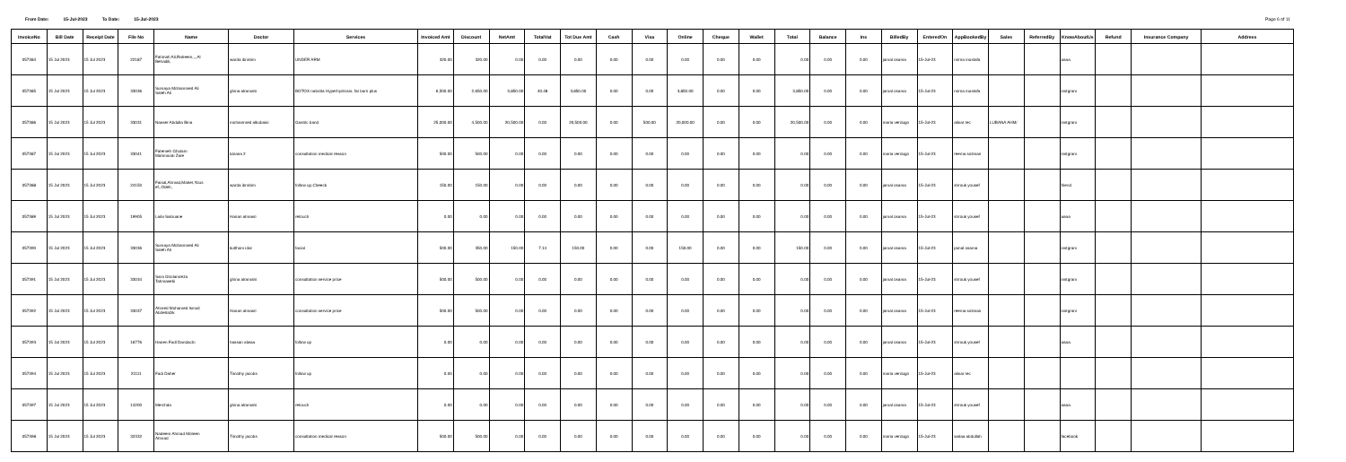From Date: 15-Jul-2023 To Date: 15-Jul-2023 Page 6 of 11
| InvoiceNo | Bill Date | Receipt Date | File No | Name | Doctor | Services | Invoiced Amt | Discount | NetAmt | TotalVat | Tot Due Amt | Cash | Visa | Online | Cheque | Wallet | Total | Balance | Ins | BilledBy | EnteredOn | AppBookedBy | Sales | ReferredBy | KnowAboutUs | Refund | Insurance Company | Address |
| --- | --- | --- | --- | --- | --- | --- | --- | --- | --- | --- | --- | --- | --- | --- | --- | --- | --- | --- | --- | --- | --- | --- | --- | --- | --- | --- | --- | --- |
| 057384 | 15 Jul 2023 | 15 Jul 2023 | 22187 | Fatimah Ali,Raheem,,,,Al Behadili, | warda ibrahim | UNDER ARM | 320.00 | 320.00 | 0.00 | 0.00 | 0.00 | 0.00 | 0.00 | 0.00 | 0.00 | 0.00 | 0.00 | 0.00 | 0.00 | jamal osama | 15-Jul-23 | mirna mustafa | | | aaaa | | | |
| 057385 | 15 Jul 2023 | 15 Jul 2023 | 33036 | Sumaya Mohammed Ali Saleh Ali | ghina alramahi | BOTOX nabotta Hyperhydrosis, fat burn plus | 6,500.00 | 2,650.00 | 3,850.00 | 40.48 | 3,850.00 | 0.00 | 0.00 | 3,850.00 | 0.00 | 0.00 | 3,850.00 | 0.00 | 0.00 | jamal osama | 15-Jul-23 | mirna mustafa | | | instgram | | | |
| 057386 | 15 Jul 2023 | 15 Jul 2023 | 33031 | Nasser Abdulla Bina | mohammed alkubaisi | Gastric band | 25,000.00 | 4,500.00 | 20,500.00 | 0.00 | 20,500.00 | 0.00 | 500.00 | 20,000.00 | 0.00 | 0.00 | 20,500.00 | 0.00 | 0.00 | maria verdugo | 15-Jul-23 | alisar rec | LUBANA AHM/ | | instgram | | | |
| 057387 | 15 Jul 2023 | 15 Jul 2023 | 33041 | Fatemeh Ghulam Mahmoodi Zare | lubana 2 | consultation medical reason | 500.00 | 500.00 | 0.00 | 0.00 | 0.00 | 0.00 | 0.00 | 0.00 | 0.00 | 0.00 | 0.00 | 0.00 | 0.00 | maria verdugo | 15-Jul-23 | reema soliman | | | instgram | | | |
| 057388 | 15 Jul 2023 | 15 Jul 2023 | 24150 | Faisal,Ahmad,Maher,Yous ef,,Odeh, | warda ibrahim | follow up,Cheeck | 150.00 | 150.00 | 0.00 | 0.00 | 0.00 | 0.00 | 0.00 | 0.00 | 0.00 | 0.00 | 0.00 | 0.00 | 0.00 | jamal osama | 15-Jul-23 | shrouk yousef | | | friend | | | |
| 057389 | 15 Jul 2023 | 15 Jul 2023 | 19905 | Laila Salouane | Hanan almasri | retouch | 0.00 | 0.00 | 0.00 | 0.00 | 0.00 | 0.00 | 0.00 | 0.00 | 0.00 | 0.00 | 0.00 | 0.00 | 0.00 | jamal osama | 15-Jul-23 | shrouk yousef | | | aaaa | | | |
| 057390 | 15 Jul 2023 | 15 Jul 2023 | 33036 | Sumaya Mohammed Ali Saleh Ali | kulthom idar | facial | 500.00 | 350.00 | 150.00 | 7.14 | 150.00 | 0.00 | 0.00 | 150.00 | 0.00 | 0.00 | 150.00 | 0.00 | 0.00 | jamal osama | 15-Jul-23 | jamal osama | | | instgram | | | |
| 057391 | 15 Jul 2023 | 15 Jul 2023 | 33034 | Sara Gholamreza Tahmasebi | ghina alramahi | consultation service price | 500.00 | 500.00 | 0.00 | 0.00 | 0.00 | 0.00 | 0.00 | 0.00 | 0.00 | 0.00 | 0.00 | 0.00 | 0.00 | jamal osama | 15-Jul-23 | shrouk yousef | | | instgram | | | |
| 057392 | 15 Jul 2023 | 15 Jul 2023 | 33037 | Ahmed Mohamed Ismail Abdelrazik | Hanan almasri | consultation service price | 500.00 | 500.00 | 0.00 | 0.00 | 0.00 | 0.00 | 0.00 | 0.00 | 0.00 | 0.00 | 0.00 | 0.00 | 0.00 | jamal osama | 15-Jul-23 | reema soliman | | | instgram | | | |
| 057393 | 15 Jul 2023 | 15 Jul 2023 | 16776 | Hanen Fadl Dandachi | hassan alwaa | follow up | 0.00 | 0.00 | 0.00 | 0.00 | 0.00 | 0.00 | 0.00 | 0.00 | 0.00 | 0.00 | 0.00 | 0.00 | 0.00 | jamal osama | 15-Jul-23 | shrouk yousef | | | aaaa | | | |
| 057394 | 15 Jul 2023 | 15 Jul 2023 | 21111 | Fadi Daher | Timothy jacobs | follow up | 0.00 | 0.00 | 0.00 | 0.00 | 0.00 | 0.00 | 0.00 | 0.00 | 0.00 | 0.00 | 0.00 | 0.00 | 0.00 | maria verdugo | 15-Jul-23 | alisar rec | | | | | | |
| 057397 | 15 Jul 2023 | 15 Jul 2023 | 14200 | Merchda | ghina alramahi | retouch | 0.00 | 0.00 | 0.00 | 0.00 | 0.00 | 0.00 | 0.00 | 0.00 | 0.00 | 0.00 | 0.00 | 0.00 | 0.00 | jamal osama | 15-Jul-23 | shrouk yousef | | | aaaa | | | |
| 057398 | 15 Jul 2023 | 15 Jul 2023 | 32332 | Nadeem Ahmad Moteen Ahmad | Timothy jacobs | consultation medical reason | 500.00 | 500.00 | 0.00 | 0.00 | 0.00 | 0.00 | 0.00 | 0.00 | 0.00 | 0.00 | 0.00 | 0.00 | 0.00 | maria verdugo | 15-Jul-23 | walaa abdullah | | | facebook | | | |